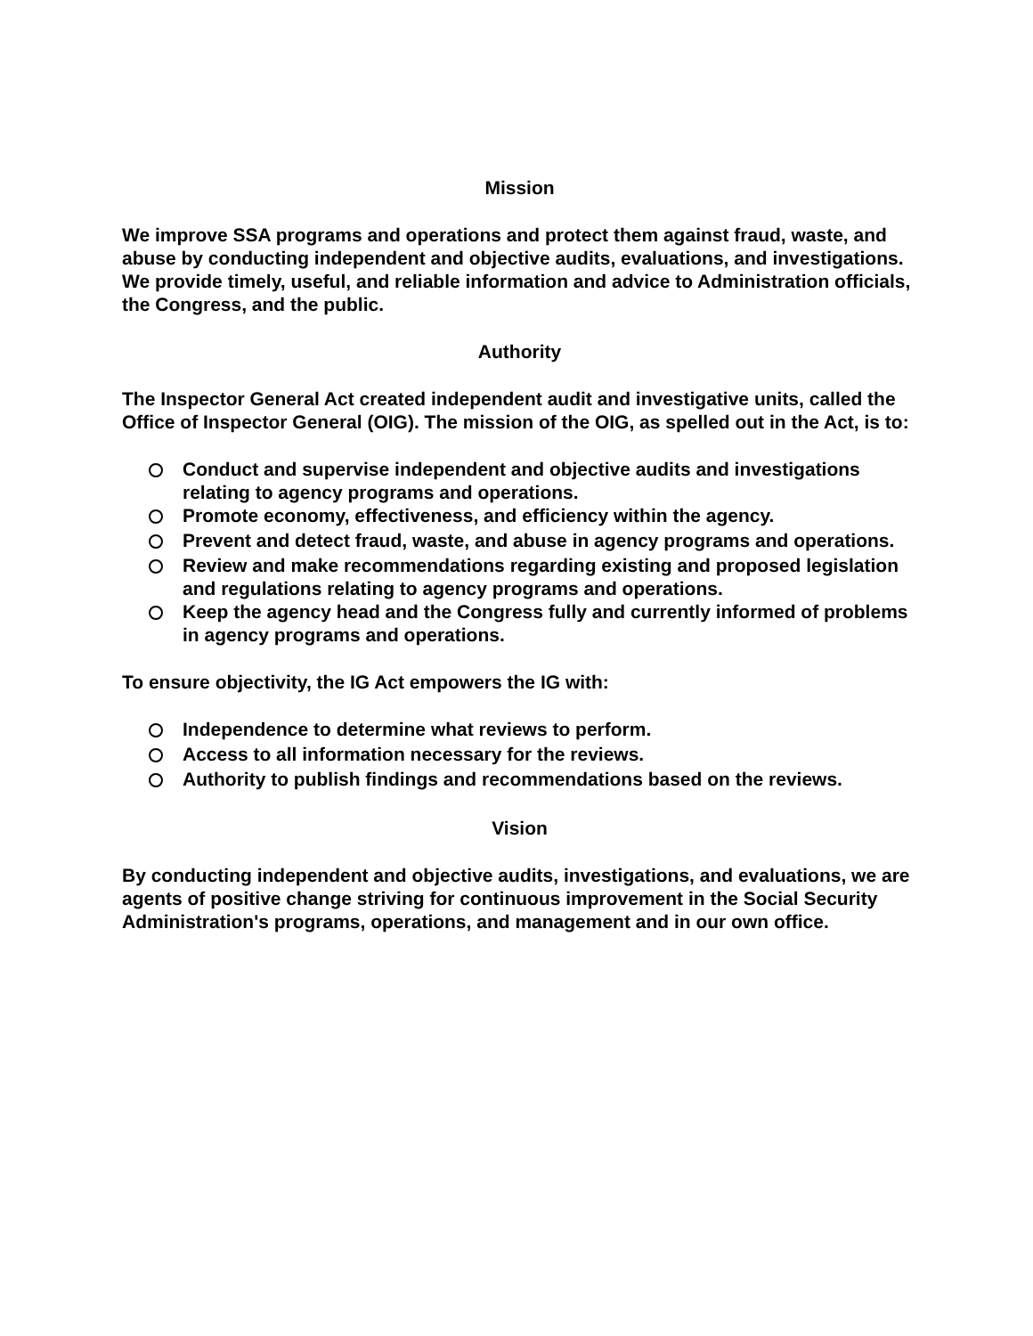Mission
We improve SSA programs and operations and protect them against fraud, waste, and abuse by conducting independent and objective audits, evaluations, and investigations. We provide timely, useful, and reliable information and advice to Administration officials, the Congress, and the public.
Authority
The Inspector General Act created independent audit and investigative units, called the Office of Inspector General (OIG). The mission of the OIG, as spelled out in the Act, is to:
Conduct and supervise independent and objective audits and investigations relating to agency programs and operations.
Promote economy, effectiveness, and efficiency within the agency.
Prevent and detect fraud, waste, and abuse in agency programs and operations.
Review and make recommendations regarding existing and proposed legislation and regulations relating to agency programs and operations.
Keep the agency head and the Congress fully and currently informed of problems in agency programs and operations.
To ensure objectivity, the IG Act empowers the IG with:
Independence to determine what reviews to perform.
Access to all information necessary for the reviews.
Authority to publish findings and recommendations based on the reviews.
Vision
By conducting independent and objective audits, investigations, and evaluations, we are agents of positive change striving for continuous improvement in the Social Security Administration's programs, operations, and management and in our own office.